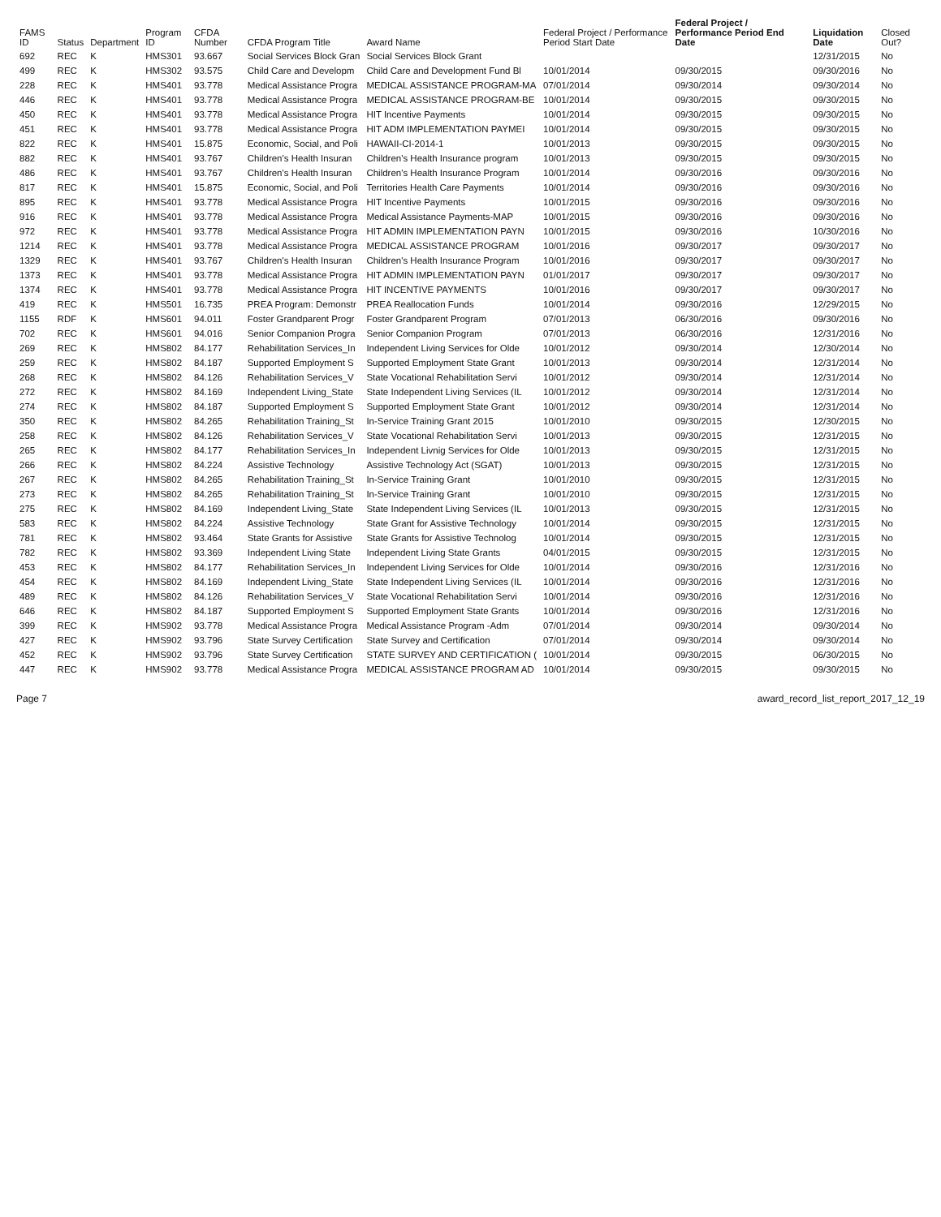| FAMS ID | Status | Department | Program ID | CFDA Number | CFDA Program Title | Award Name | Federal Project / Performance Period Start Date | Federal Project / Performance Period End Date | Liquidation Date | Closed Out? |
| --- | --- | --- | --- | --- | --- | --- | --- | --- | --- | --- |
| 692 | REC | K | HMS301 | 93.667 | Social Services Block Gran | Social Services Block Grant | | | 12/31/2015 | No |
| 499 | REC | K | HMS302 | 93.575 | Child Care and Developm | Child Care and Development Fund Bl | 10/01/2014 | 09/30/2015 | 09/30/2016 | No |
| 228 | REC | K | HMS401 | 93.778 | Medical Assistance Progra | MEDICAL ASSISTANCE PROGRAM-MA | 07/01/2014 | 09/30/2014 | 09/30/2014 | No |
| 446 | REC | K | HMS401 | 93.778 | Medical Assistance Progra | MEDICAL ASSISTANCE PROGRAM-BE | 10/01/2014 | 09/30/2015 | 09/30/2015 | No |
| 450 | REC | K | HMS401 | 93.778 | Medical Assistance Progra | HIT Incentive Payments | 10/01/2014 | 09/30/2015 | 09/30/2015 | No |
| 451 | REC | K | HMS401 | 93.778 | Medical Assistance Progra | HIT ADM IMPLEMENTATION PAYMEI | 10/01/2014 | 09/30/2015 | 09/30/2015 | No |
| 822 | REC | K | HMS401 | 15.875 | Economic, Social, and Poli | HAWAII-CI-2014-1 | 10/01/2013 | 09/30/2015 | 09/30/2015 | No |
| 882 | REC | K | HMS401 | 93.767 | Children's Health Insuran | Children's Health Insurance program | 10/01/2013 | 09/30/2015 | 09/30/2015 | No |
| 486 | REC | K | HMS401 | 93.767 | Children's Health Insuran | Children's Health Insurance Program | 10/01/2014 | 09/30/2016 | 09/30/2016 | No |
| 817 | REC | K | HMS401 | 15.875 | Economic, Social, and Poli | Territories Health Care Payments | 10/01/2014 | 09/30/2016 | 09/30/2016 | No |
| 895 | REC | K | HMS401 | 93.778 | Medical Assistance Progra | HIT Incentive Payments | 10/01/2015 | 09/30/2016 | 09/30/2016 | No |
| 916 | REC | K | HMS401 | 93.778 | Medical Assistance Progra | Medical Assistance Payments-MAP | 10/01/2015 | 09/30/2016 | 09/30/2016 | No |
| 972 | REC | K | HMS401 | 93.778 | Medical Assistance Progra | HIT ADMIN IMPLEMENTATION PAYN | 10/01/2015 | 09/30/2016 | 10/30/2016 | No |
| 1214 | REC | K | HMS401 | 93.778 | Medical Assistance Progra | MEDICAL ASSISTANCE PROGRAM | 10/01/2016 | 09/30/2017 | 09/30/2017 | No |
| 1329 | REC | K | HMS401 | 93.767 | Children's Health Insuran | Children's Health Insurance Program | 10/01/2016 | 09/30/2017 | 09/30/2017 | No |
| 1373 | REC | K | HMS401 | 93.778 | Medical Assistance Progra | HIT ADMIN IMPLEMENTATION PAYN | 01/01/2017 | 09/30/2017 | 09/30/2017 | No |
| 1374 | REC | K | HMS401 | 93.778 | Medical Assistance Progra | HIT INCENTIVE PAYMENTS | 10/01/2016 | 09/30/2017 | 09/30/2017 | No |
| 419 | REC | K | HMS501 | 16.735 | PREA Program: Demonstr | PREA Reallocation Funds | 10/01/2014 | 09/30/2016 | 12/29/2015 | No |
| 1155 | RDF | K | HMS601 | 94.011 | Foster Grandparent Progr | Foster Grandparent Program | 07/01/2013 | 06/30/2016 | 09/30/2016 | No |
| 702 | REC | K | HMS601 | 94.016 | Senior Companion Progra | Senior Companion Program | 07/01/2013 | 06/30/2016 | 12/31/2016 | No |
| 269 | REC | K | HMS802 | 84.177 | Rehabilitation Services_In | Independent Living Services for Olde | 10/01/2012 | 09/30/2014 | 12/30/2014 | No |
| 259 | REC | K | HMS802 | 84.187 | Supported Employment S | Supported Employment State Grant | 10/01/2013 | 09/30/2014 | 12/31/2014 | No |
| 268 | REC | K | HMS802 | 84.126 | Rehabilitation Services_V | State Vocational Rehabilitation Servi | 10/01/2012 | 09/30/2014 | 12/31/2014 | No |
| 272 | REC | K | HMS802 | 84.169 | Independent Living_State | State Independent Living Services (IL | 10/01/2012 | 09/30/2014 | 12/31/2014 | No |
| 274 | REC | K | HMS802 | 84.187 | Supported Employment S | Supported Employment State Grant | 10/01/2012 | 09/30/2014 | 12/31/2014 | No |
| 350 | REC | K | HMS802 | 84.265 | Rehabilitation Training_St | In-Service Training Grant 2015 | 10/01/2010 | 09/30/2015 | 12/30/2015 | No |
| 258 | REC | K | HMS802 | 84.126 | Rehabilitation Services_V | State Vocational Rehabilitation Servi | 10/01/2013 | 09/30/2015 | 12/31/2015 | No |
| 265 | REC | K | HMS802 | 84.177 | Rehabilitation Services_In | Independent Livnig Services for Olde | 10/01/2013 | 09/30/2015 | 12/31/2015 | No |
| 266 | REC | K | HMS802 | 84.224 | Assistive Technology | Assistive Technology Act (SGAT) | 10/01/2013 | 09/30/2015 | 12/31/2015 | No |
| 267 | REC | K | HMS802 | 84.265 | Rehabilitation Training_St | In-Service Training Grant | 10/01/2010 | 09/30/2015 | 12/31/2015 | No |
| 273 | REC | K | HMS802 | 84.265 | Rehabilitation Training_St | In-Service Training Grant | 10/01/2010 | 09/30/2015 | 12/31/2015 | No |
| 275 | REC | K | HMS802 | 84.169 | Independent Living_State | State Independent Living Services (IL | 10/01/2013 | 09/30/2015 | 12/31/2015 | No |
| 583 | REC | K | HMS802 | 84.224 | Assistive Technology | State Grant for Assistive Technology | 10/01/2014 | 09/30/2015 | 12/31/2015 | No |
| 781 | REC | K | HMS802 | 93.464 | State Grants for Assistive | State Grants for Assistive Technolog | 10/01/2014 | 09/30/2015 | 12/31/2015 | No |
| 782 | REC | K | HMS802 | 93.369 | Independent Living State | Independent Living State Grants | 04/01/2015 | 09/30/2015 | 12/31/2015 | No |
| 453 | REC | K | HMS802 | 84.177 | Rehabilitation Services_In | Independent Living Services for Olde | 10/01/2014 | 09/30/2016 | 12/31/2016 | No |
| 454 | REC | K | HMS802 | 84.169 | Independent Living_State | State Independent Living Services (IL | 10/01/2014 | 09/30/2016 | 12/31/2016 | No |
| 489 | REC | K | HMS802 | 84.126 | Rehabilitation Services_V | State Vocational Rehabilitation Servi | 10/01/2014 | 09/30/2016 | 12/31/2016 | No |
| 646 | REC | K | HMS802 | 84.187 | Supported Employment S | Supported Employment State Grants | 10/01/2014 | 09/30/2016 | 12/31/2016 | No |
| 399 | REC | K | HMS902 | 93.778 | Medical Assistance Progra | Medical Assistance Program -Adm | 07/01/2014 | 09/30/2014 | 09/30/2014 | No |
| 427 | REC | K | HMS902 | 93.796 | State Survey Certification | State Survey and Certification | 07/01/2014 | 09/30/2014 | 09/30/2014 | No |
| 452 | REC | K | HMS902 | 93.796 | State Survey Certification | STATE SURVEY AND CERTIFICATION ( | 10/01/2014 | 09/30/2015 | 06/30/2015 | No |
| 447 | REC | K | HMS902 | 93.778 | Medical Assistance Progra | MEDICAL ASSISTANCE PROGRAM AD | 10/01/2014 | 09/30/2015 | 09/30/2015 | No |
Page 7 award_record_list_report_2017_12_19